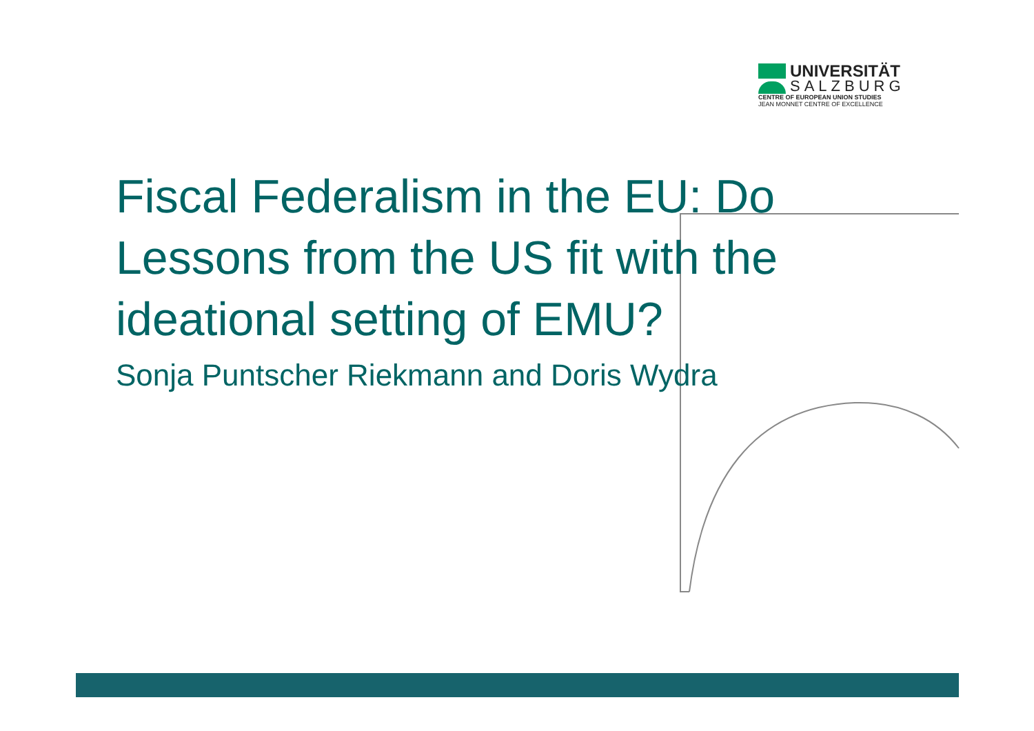UNIVERSITÄT
SALZBURG
CENTRE OF EUROPEAN UNION STUDIES
JEAN MONNET CENTRE OF EXCELLENCE
Fiscal Federalism in the EU: Do Lessons from the US fit with the ideational setting of EMU?
Sonja Puntscher Riekmann and Doris Wydra